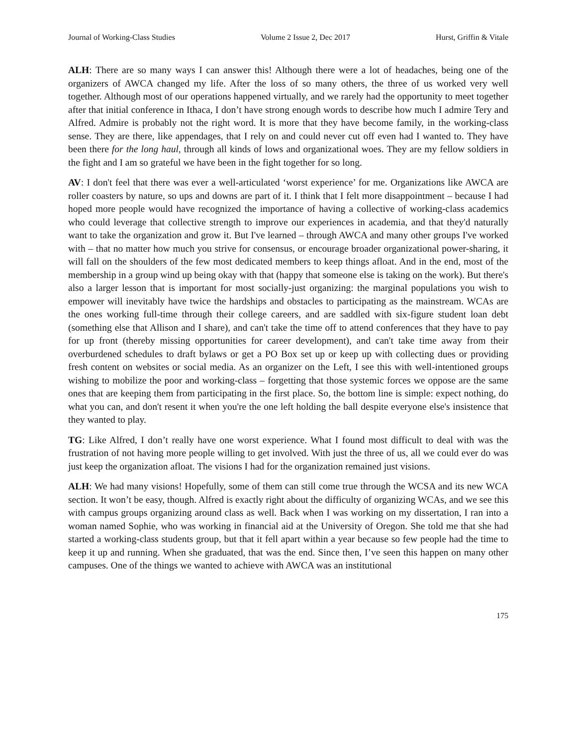Journal of Working-Class Studies Volume 2 Issue 2, Dec 2017 Hurst, Griffin & Vitale
ALH: There are so many ways I can answer this! Although there were a lot of headaches, being one of the organizers of AWCA changed my life. After the loss of so many others, the three of us worked very well together. Although most of our operations happened virtually, and we rarely had the opportunity to meet together after that initial conference in Ithaca, I don’t have strong enough words to describe how much I admire Tery and Alfred. Admire is probably not the right word. It is more that they have become family, in the working-class sense. They are there, like appendages, that I rely on and could never cut off even had I wanted to. They have been there for the long haul, through all kinds of lows and organizational woes. They are my fellow soldiers in the fight and I am so grateful we have been in the fight together for so long.
AV: I don't feel that there was ever a well-articulated ‘worst experience’ for me. Organizations like AWCA are roller coasters by nature, so ups and downs are part of it. I think that I felt more disappointment – because I had hoped more people would have recognized the importance of having a collective of working-class academics who could leverage that collective strength to improve our experiences in academia, and that they'd naturally want to take the organization and grow it. But I've learned – through AWCA and many other groups I've worked with – that no matter how much you strive for consensus, or encourage broader organizational power-sharing, it will fall on the shoulders of the few most dedicated members to keep things afloat. And in the end, most of the membership in a group wind up being okay with that (happy that someone else is taking on the work). But there's also a larger lesson that is important for most socially-just organizing: the marginal populations you wish to empower will inevitably have twice the hardships and obstacles to participating as the mainstream. WCAs are the ones working full-time through their college careers, and are saddled with six-figure student loan debt (something else that Allison and I share), and can't take the time off to attend conferences that they have to pay for up front (thereby missing opportunities for career development), and can't take time away from their overburdened schedules to draft bylaws or get a PO Box set up or keep up with collecting dues or providing fresh content on websites or social media. As an organizer on the Left, I see this with well-intentioned groups wishing to mobilize the poor and working-class – forgetting that those systemic forces we oppose are the same ones that are keeping them from participating in the first place. So, the bottom line is simple: expect nothing, do what you can, and don't resent it when you're the one left holding the ball despite everyone else's insistence that they wanted to play.
TG: Like Alfred, I don’t really have one worst experience. What I found most difficult to deal with was the frustration of not having more people willing to get involved. With just the three of us, all we could ever do was just keep the organization afloat. The visions I had for the organization remained just visions.
ALH: We had many visions! Hopefully, some of them can still come true through the WCSA and its new WCA section. It won’t be easy, though. Alfred is exactly right about the difficulty of organizing WCAs, and we see this with campus groups organizing around class as well. Back when I was working on my dissertation, I ran into a woman named Sophie, who was working in financial aid at the University of Oregon. She told me that she had started a working-class students group, but that it fell apart within a year because so few people had the time to keep it up and running. When she graduated, that was the end. Since then, I’ve seen this happen on many other campuses. One of the things we wanted to achieve with AWCA was an institutional
175